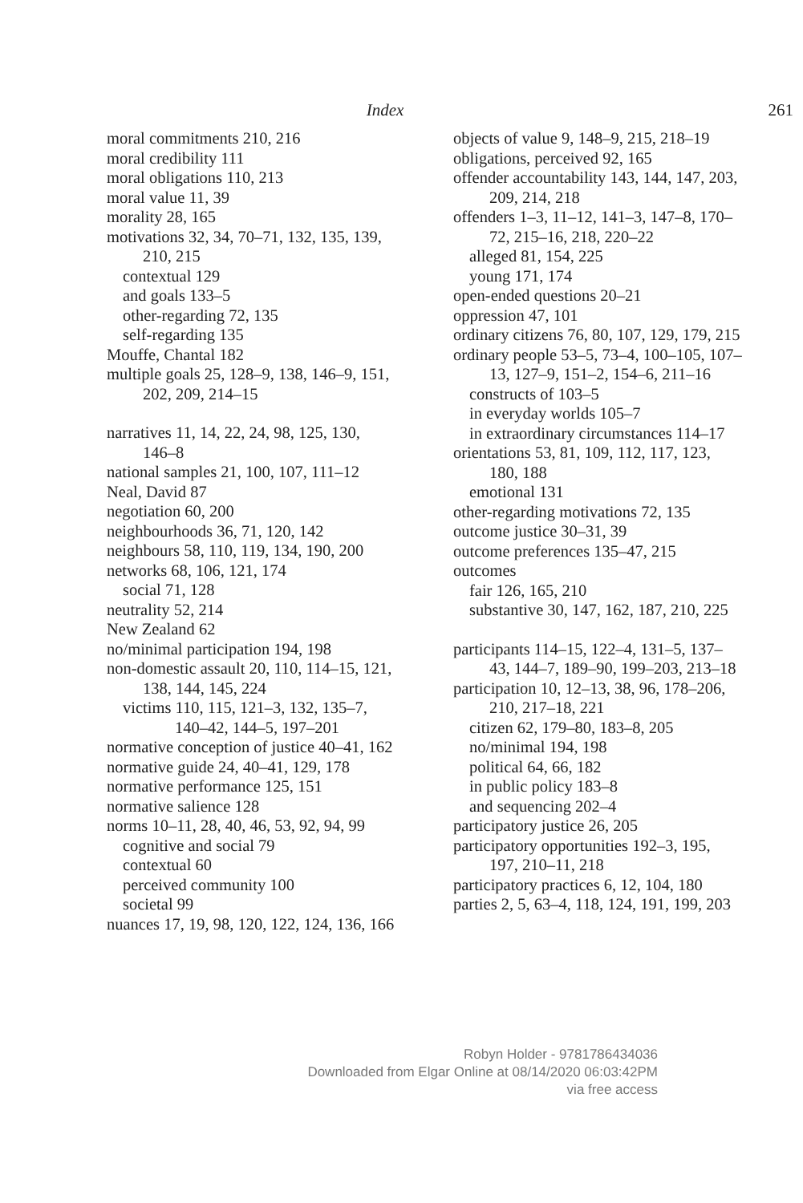Index 261
moral commitments 210, 216
moral credibility 111
moral obligations 110, 213
moral value 11, 39
morality 28, 165
motivations 32, 34, 70–71, 132, 135, 139, 210, 215
contextual 129
and goals 133–5
other-regarding 72, 135
self-regarding 135
Mouffe, Chantal 182
multiple goals 25, 128–9, 138, 146–9, 151, 202, 209, 214–15
narratives 11, 14, 22, 24, 98, 125, 130, 146–8
national samples 21, 100, 107, 111–12
Neal, David 87
negotiation 60, 200
neighbourhoods 36, 71, 120, 142
neighbours 58, 110, 119, 134, 190, 200
networks 68, 106, 121, 174
social 71, 128
neutrality 52, 214
New Zealand 62
no/minimal participation 194, 198
non-domestic assault 20, 110, 114–15, 121, 138, 144, 145, 224
victims 110, 115, 121–3, 132, 135–7, 140–42, 144–5, 197–201
normative conception of justice 40–41, 162
normative guide 24, 40–41, 129, 178
normative performance 125, 151
normative salience 128
norms 10–11, 28, 40, 46, 53, 92, 94, 99
cognitive and social 79
contextual 60
perceived community 100
societal 99
nuances 17, 19, 98, 120, 122, 124, 136, 166
objects of value 9, 148–9, 215, 218–19
obligations, perceived 92, 165
offender accountability 143, 144, 147, 203, 209, 214, 218
offenders 1–3, 11–12, 141–3, 147–8, 170–72, 215–16, 218, 220–22
alleged 81, 154, 225
young 171, 174
open-ended questions 20–21
oppression 47, 101
ordinary citizens 76, 80, 107, 129, 179, 215
ordinary people 53–5, 73–4, 100–105, 107–13, 127–9, 151–2, 154–6, 211–16
constructs of 103–5
in everyday worlds 105–7
in extraordinary circumstances 114–17
orientations 53, 81, 109, 112, 117, 123, 180, 188
emotional 131
other-regarding motivations 72, 135
outcome justice 30–31, 39
outcome preferences 135–47, 215
outcomes
fair 126, 165, 210
substantive 30, 147, 162, 187, 210, 225
participants 114–15, 122–4, 131–5, 137–43, 144–7, 189–90, 199–203, 213–18
participation 10, 12–13, 38, 96, 178–206, 210, 217–18, 221
citizen 62, 179–80, 183–8, 205
no/minimal 194, 198
political 64, 66, 182
in public policy 183–8
and sequencing 202–4
participatory justice 26, 205
participatory opportunities 192–3, 195, 197, 210–11, 218
participatory practices 6, 12, 104, 180
parties 2, 5, 63–4, 118, 124, 191, 199, 203
Robyn Holder - 9781786434036
Downloaded from Elgar Online at 08/14/2020 06:03:42PM
via free access